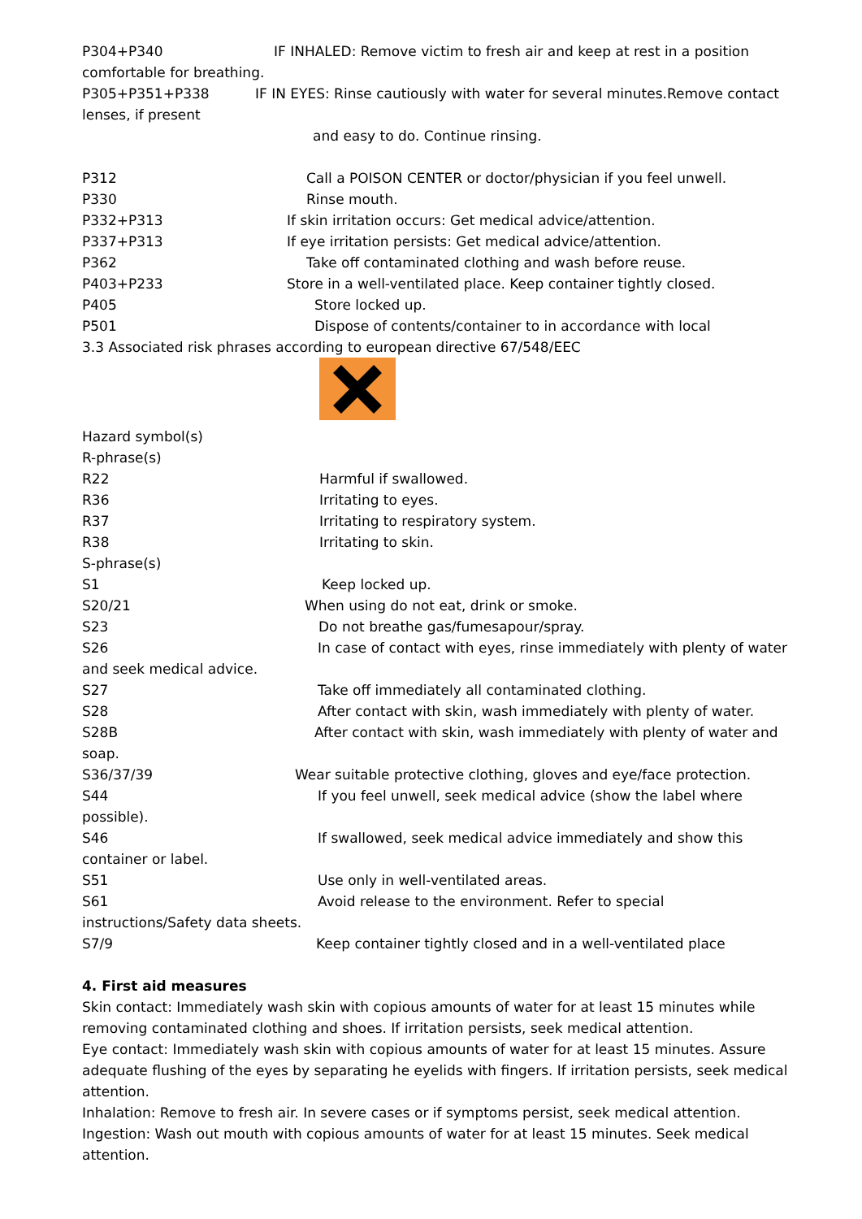P304+P340 IF INHALED: Remove victim to fresh air and keep at rest in a position comfortable for breathing.
P305+P351+P338 IF IN EYES: Rinse cautiously with water for several minutes.Remove contact lenses, if present
and easy to do. Continue rinsing.
P312 Call a POISON CENTER or doctor/physician if you feel unwell.
P330 Rinse mouth.
P332+P313 If skin irritation occurs: Get medical advice/attention.
P337+P313 If eye irritation persists: Get medical advice/attention.
P362 Take off contaminated clothing and wash before reuse.
P403+P233 Store in a well-ventilated place. Keep container tightly closed.
P405 Store locked up.
P501 Dispose of contents/container to in accordance with local
3.3 Associated risk phrases according to european directive 67/548/EEC
Hazard symbol(s)
R-phrase(s)
R22 Harmful if swallowed.
R36 Irritating to eyes.
R37 Irritating to respiratory system.
R38 Irritating to skin.
S-phrase(s)
S1 Keep locked up.
S20/21 When using do not eat, drink or smoke.
S23 Do not breathe gas/fumesapour/spray.
S26 In case of contact with eyes, rinse immediately with plenty of water and seek medical advice.
S27 Take off immediately all contaminated clothing.
S28 After contact with skin, wash immediately with plenty of water.
S28B After contact with skin, wash immediately with plenty of water and soap.
S36/37/39 Wear suitable protective clothing, gloves and eye/face protection.
S44 If you feel unwell, seek medical advice (show the label where possible).
S46 If swallowed, seek medical advice immediately and show this container or label.
S51 Use only in well-ventilated areas.
S61 Avoid release to the environment. Refer to special instructions/Safety data sheets.
S7/9 Keep container tightly closed and in a well-ventilated place
4. First aid measures
Skin contact: Immediately wash skin with copious amounts of water for at least 15 minutes while removing contaminated clothing and shoes. If irritation persists, seek medical attention.
Eye contact: Immediately wash skin with copious amounts of water for at least 15 minutes. Assure adequate flushing of the eyes by separating he eyelids with fingers. If irritation persists, seek medical attention.
Inhalation: Remove to fresh air. In severe cases or if symptoms persist, seek medical attention.
Ingestion: Wash out mouth with copious amounts of water for at least 15 minutes. Seek medical attention.